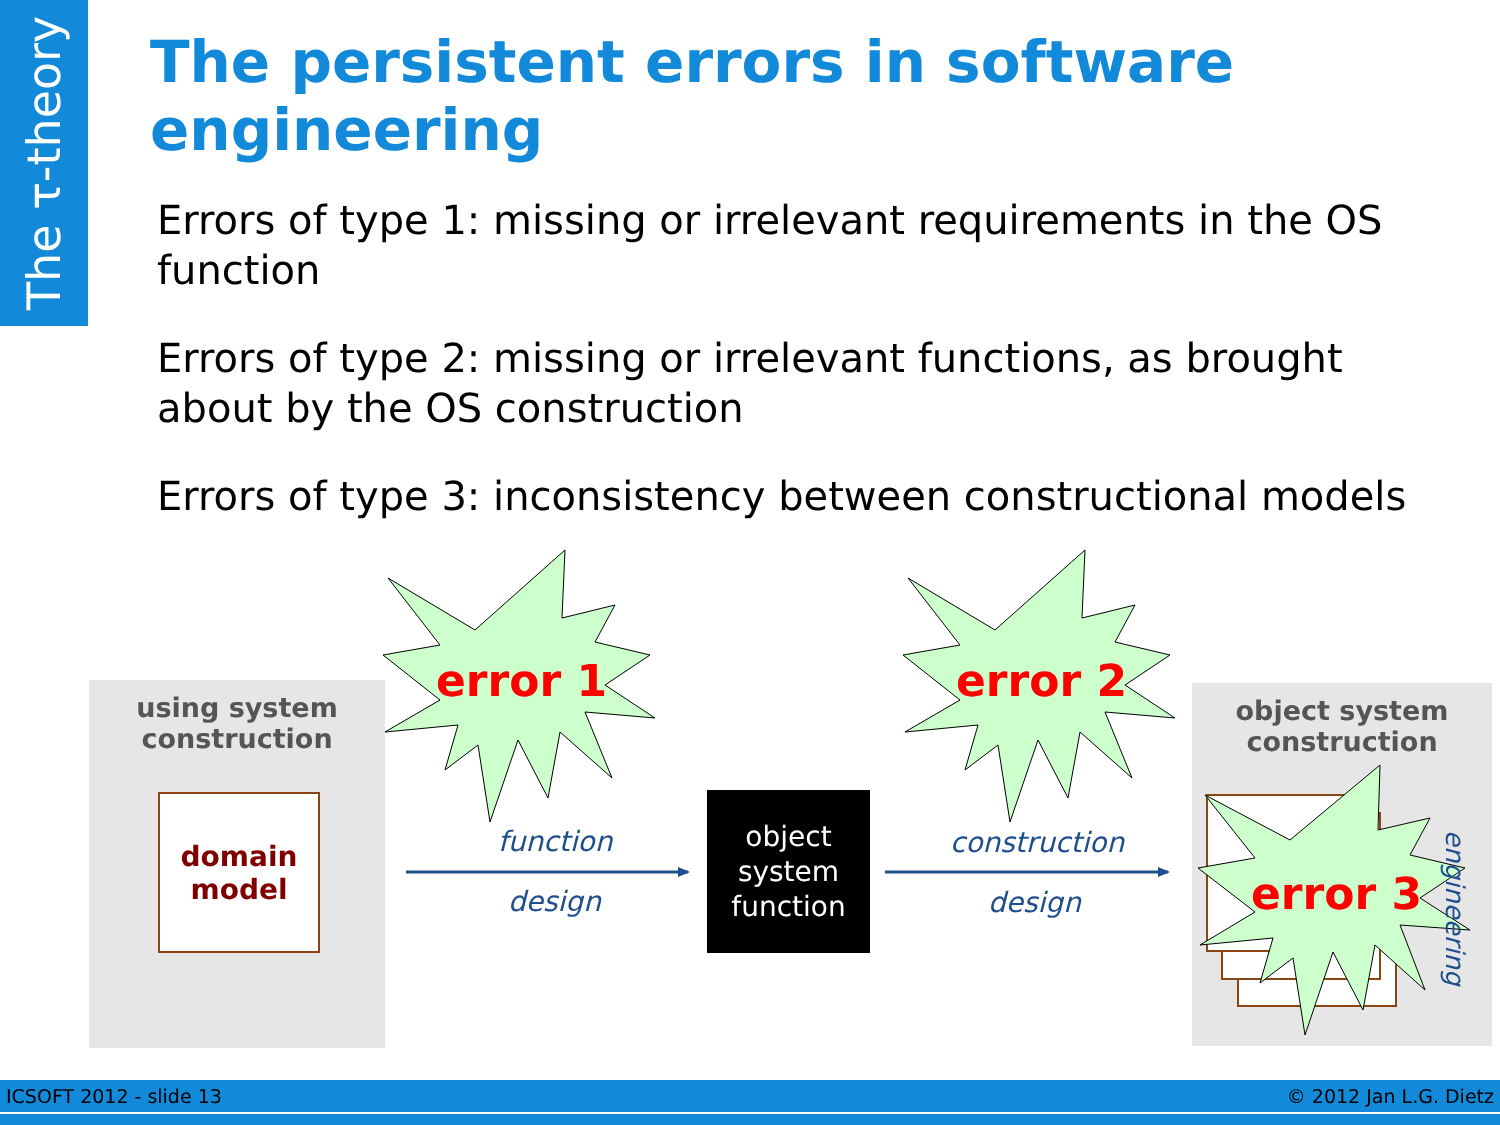The τ-theory
The persistent errors in software engineering
Errors of type 1: missing or irrelevant requirements in the OS function
Errors of type 2: missing or irrelevant functions, as brought about by the OS construction
Errors of type 3: inconsistency between constructional models
using system
construction
domain
model
object system
construction
function
design
construction
design
engineering
object
system
function
error 1 error 2
error 3
ICSOFT 2012 - slide 13 © 2012 Jan L.G. Dietz